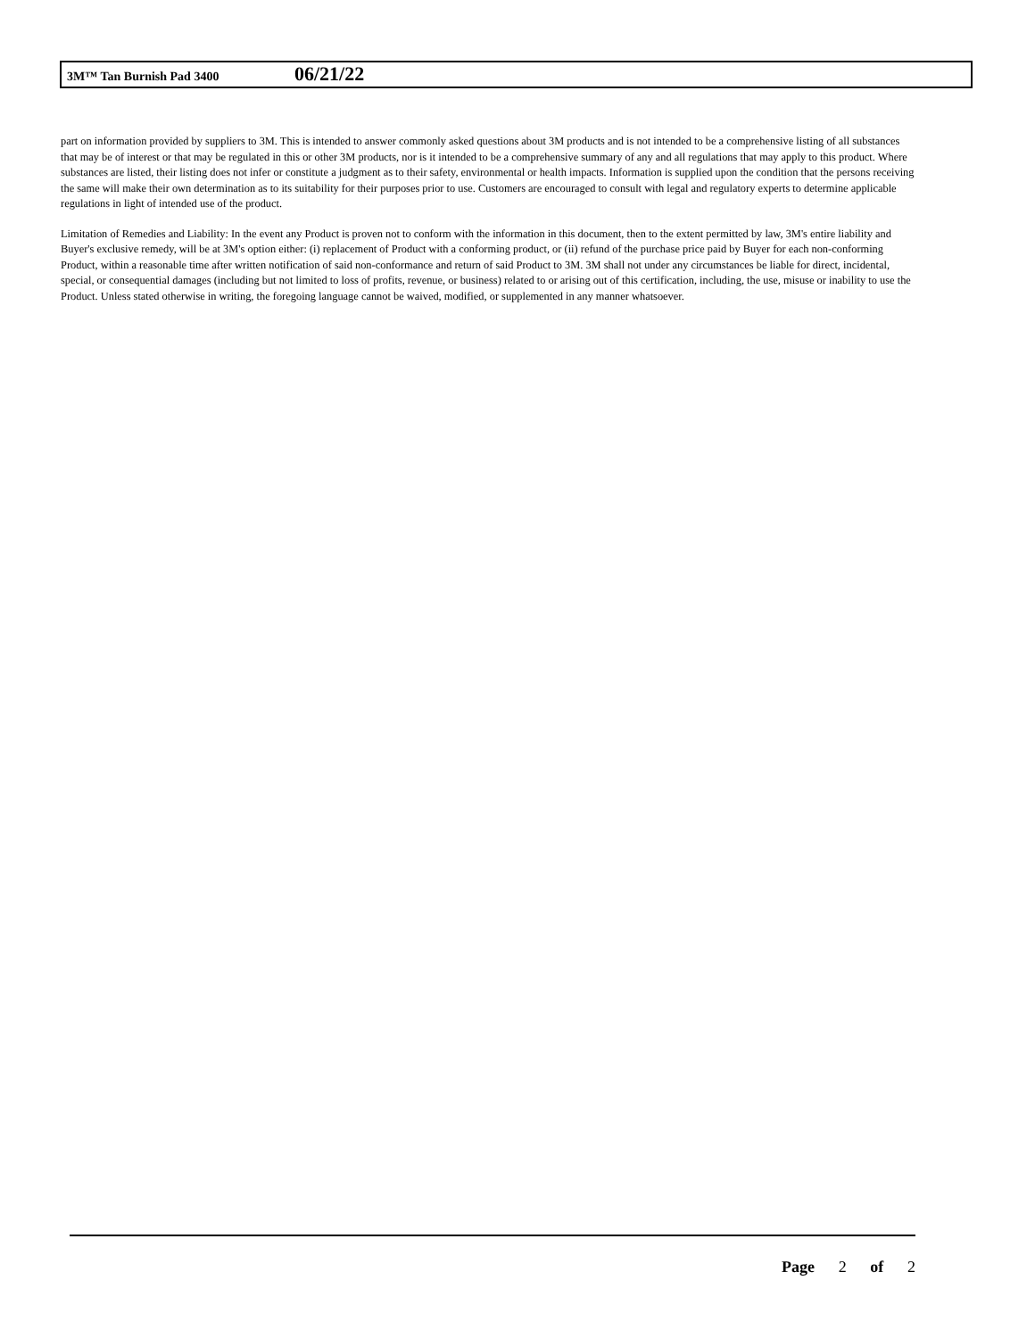3M™ Tan Burnish Pad 3400 06/21/22
part on information provided by suppliers to 3M. This is intended to answer commonly asked questions about 3M products and is not intended to be a comprehensive listing of all substances that may be of interest or that may be regulated in this or other 3M products, nor is it intended to be a comprehensive summary of any and all regulations that may apply to this product. Where substances are listed, their listing does not infer or constitute a judgment as to their safety, environmental or health impacts. Information is supplied upon the condition that the persons receiving the same will make their own determination as to its suitability for their purposes prior to use. Customers are encouraged to consult with legal and regulatory experts to determine applicable regulations in light of intended use of the product.
Limitation of Remedies and Liability: In the event any Product is proven not to conform with the information in this document, then to the extent permitted by law, 3M's entire liability and Buyer's exclusive remedy, will be at 3M's option either: (i) replacement of Product with a conforming product, or (ii) refund of the purchase price paid by Buyer for each non-conforming Product, within a reasonable time after written notification of said non-conformance and return of said Product to 3M. 3M shall not under any circumstances be liable for direct, incidental, special, or consequential damages (including but not limited to loss of profits, revenue, or business) related to or arising out of this certification, including, the use, misuse or inability to use the Product. Unless stated otherwise in writing, the foregoing language cannot be waived, modified, or supplemented in any manner whatsoever.
Page 2 of 2